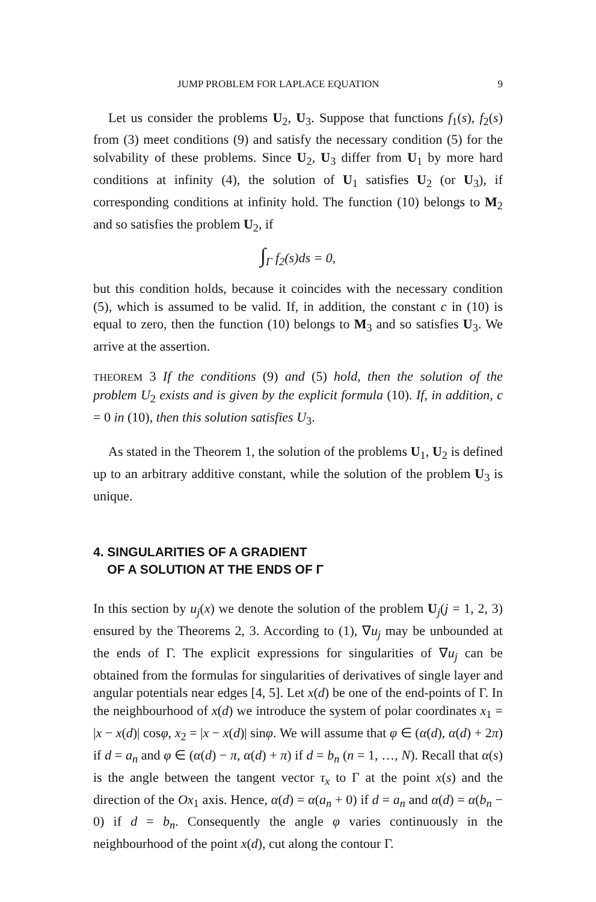JUMP PROBLEM FOR LAPLACE EQUATION 9
Let us consider the problems U<sub>2</sub>, U<sub>3</sub>. Suppose that functions f<sub>1</sub>(s), f<sub>2</sub>(s) from (3) meet conditions (9) and satisfy the necessary condition (5) for the solvability of these problems. Since U<sub>2</sub>, U<sub>3</sub> differ from U<sub>1</sub> by more hard conditions at infinity (4), the solution of U<sub>1</sub> satisfies U<sub>2</sub> (or U<sub>3</sub>), if corresponding conditions at infinity hold. The function (10) belongs to M<sub>2</sub> and so satisfies the problem U<sub>2</sub>, if
∫<sub>Γ</sub> f<sub>2</sub>(s)ds = 0,
but this condition holds, because it coincides with the necessary condition (5), which is assumed to be valid. If, in addition, the constant c in (10) is equal to zero, then the function (10) belongs to M<sub>3</sub> and so satisfies U<sub>3</sub>. We arrive at the assertion.
THEOREM 3 If the conditions (9) and (5) hold, then the solution of the problem U<sub>2</sub> exists and is given by the explicit formula (10). If, in addition, c = 0 in (10), then this solution satisfies U<sub>3</sub>.
As stated in the Theorem 1, the solution of the problems U<sub>1</sub>, U<sub>2</sub> is defined up to an arbitrary additive constant, while the solution of the problem U<sub>3</sub> is unique.
4. SINGULARITIES OF A GRADIENT
OF A SOLUTION AT THE ENDS OF Γ
In this section by u<sub>j</sub>(x) we denote the solution of the problem U<sub>j</sub>(j = 1, 2, 3) ensured by the Theorems 2, 3. According to (1), ∇u<sub>j</sub> may be unbounded at the ends of Γ. The explicit expressions for singularities of ∇u<sub>j</sub> can be obtained from the formulas for singularities of derivatives of single layer and angular potentials near edges [4, 5]. Let x(d) be one of the end-points of Γ. In the neighbourhood of x(d) we introduce the system of polar coordinates x<sub>1</sub> = |x − x(d)| cosφ, x<sub>2</sub> = |x − x(d)| sinφ. We will assume that φ ∈ (α(d), α(d) + 2π) if d = a<sub>n</sub> and φ ∈ (α(d) − π, α(d) + π) if d = b<sub>n</sub> (n = 1, …, N). Recall that α(s) is the angle between the tangent vector τ<sub>x</sub> to Γ at the point x(s) and the direction of the Ox<sub>1</sub> axis. Hence, α(d) = α(a<sub>n</sub> + 0) if d = a<sub>n</sub> and α(d) = α(b<sub>n</sub> − 0) if d = b<sub>n</sub>. Consequently the angle φ varies continuously in the neighbourhood of the point x(d), cut along the contour Γ.